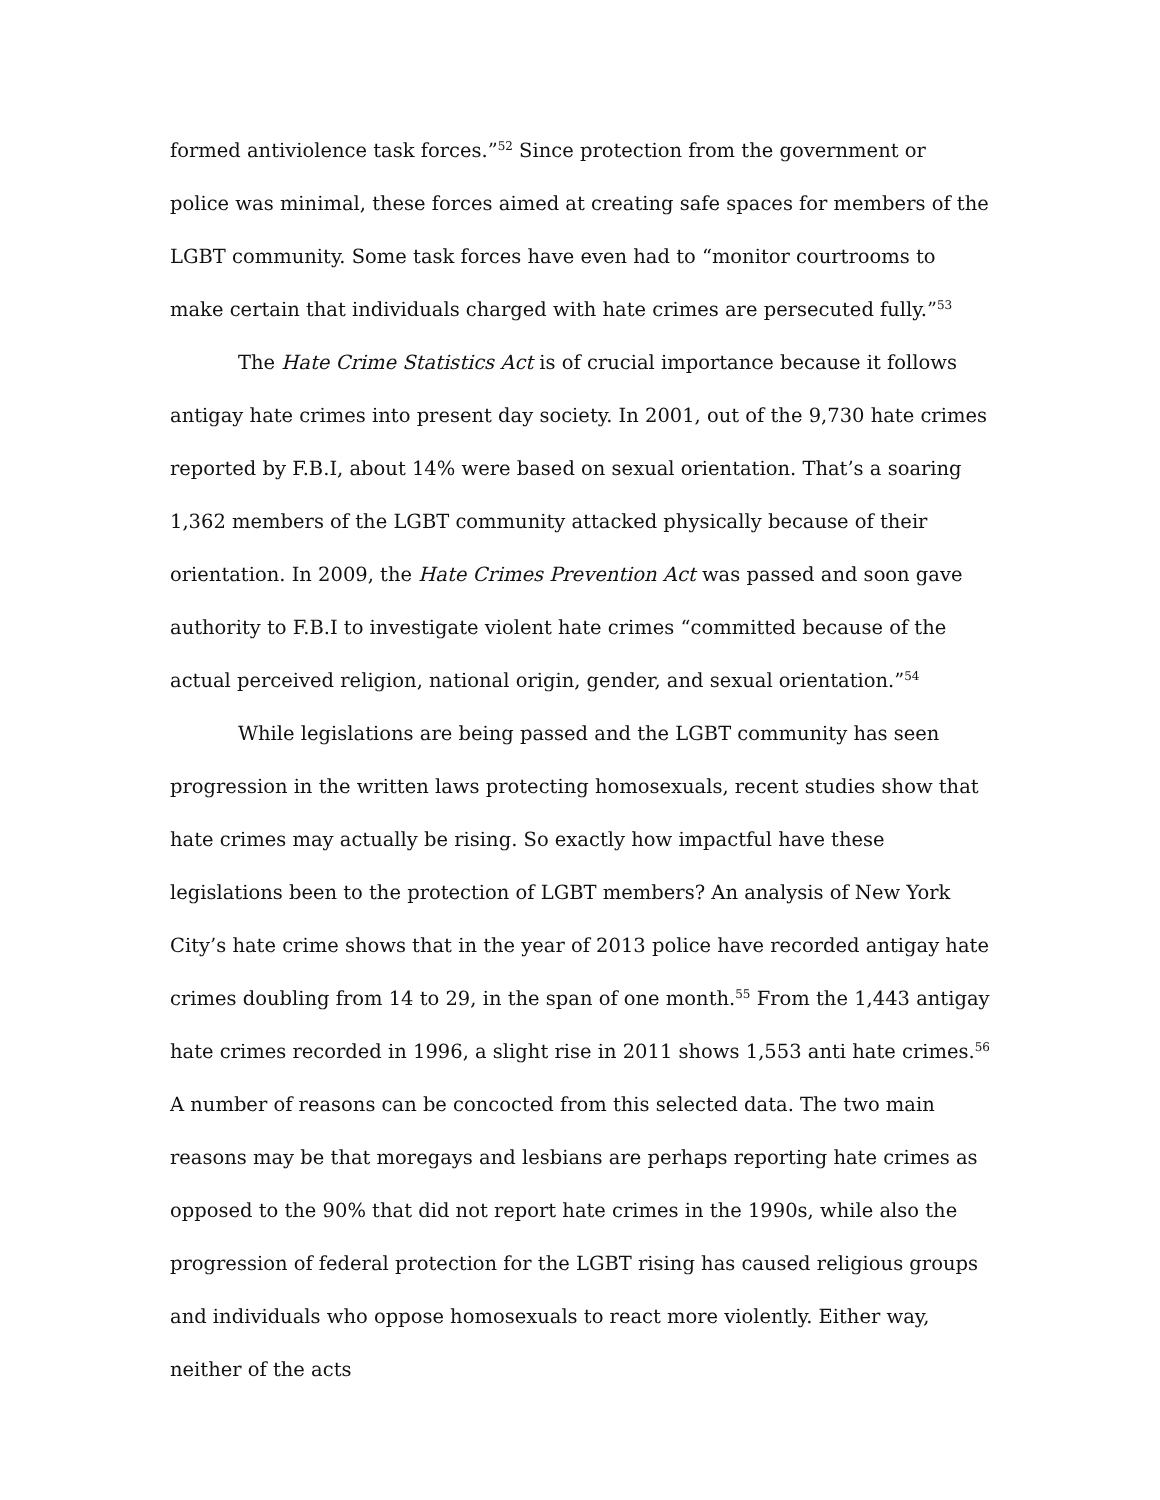formed antiviolence task forces.”<sup>52</sup> Since protection from the government or police was minimal, these forces aimed at creating safe spaces for members of the LGBT community. Some task forces have even had to “monitor courtrooms to make certain that individuals charged with hate crimes are persecuted fully.”<sup>53</sup>
The Hate Crime Statistics Act is of crucial importance because it follows antigay hate crimes into present day society. In 2001, out of the 9,730 hate crimes reported by F.B.I, about 14% were based on sexual orientation. That’s a soaring 1,362 members of the LGBT community attacked physically because of their orientation. In 2009, the Hate Crimes Prevention Act was passed and soon gave authority to F.B.I to investigate violent hate crimes “committed because of the actual perceived religion, national origin, gender, and sexual orientation.”<sup>54</sup>
While legislations are being passed and the LGBT community has seen progression in the written laws protecting homosexuals, recent studies show that hate crimes may actually be rising. So exactly how impactful have these legislations been to the protection of LGBT members? An analysis of New York City’s hate crime shows that in the year of 2013 police have recorded antigay hate crimes doubling from 14 to 29, in the span of one month.<sup>55</sup> From the 1,443 antigay hate crimes recorded in 1996, a slight rise in 2011 shows 1,553 anti hate crimes.<sup>56</sup> A number of reasons can be concocted from this selected data. The two main reasons may be that moregays and lesbians are perhaps reporting hate crimes as opposed to the 90% that did not report hate crimes in the 1990s, while also the progression of federal protection for the LGBT rising has caused religious groups and individuals who oppose homosexuals to react more violently. Either way, neither of the acts